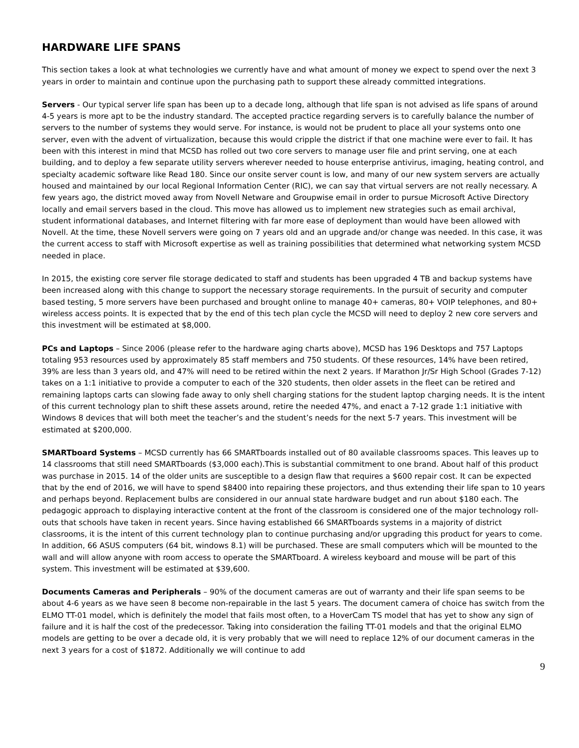HARDWARE LIFE SPANS
This section takes a look at what technologies we currently have and what amount of money we expect to spend over the next 3 years in order to maintain and continue upon the purchasing path to support these already committed integrations.
Servers - Our typical server life span has been up to a decade long, although that life span is not advised as life spans of around 4-5 years is more apt to be the industry standard. The accepted practice regarding servers is to carefully balance the number of servers to the number of systems they would serve. For instance, is would not be prudent to place all your systems onto one server, even with the advent of virtualization, because this would cripple the district if that one machine were ever to fail. It has been with this interest in mind that MCSD has rolled out two core servers to manage user file and print serving, one at each building, and to deploy a few separate utility servers wherever needed to house enterprise antivirus, imaging, heating control, and specialty academic software like Read 180. Since our onsite server count is low, and many of our new system servers are actually housed and maintained by our local Regional Information Center (RIC), we can say that virtual servers are not really necessary. A few years ago, the district moved away from Novell Netware and Groupwise email in order to pursue Microsoft Active Directory locally and email servers based in the cloud. This move has allowed us to implement new strategies such as email archival, student informational databases, and Internet filtering with far more ease of deployment than would have been allowed with Novell. At the time, these Novell servers were going on 7 years old and an upgrade and/or change was needed. In this case, it was the current access to staff with Microsoft expertise as well as training possibilities that determined what networking system MCSD needed in place.
In 2015, the existing core server file storage dedicated to staff and students has been upgraded 4 TB and backup systems have been increased along with this change to support the necessary storage requirements. In the pursuit of security and computer based testing, 5 more servers have been purchased and brought online to manage 40+ cameras, 80+ VOIP telephones, and 80+ wireless access points. It is expected that by the end of this tech plan cycle the MCSD will need to deploy 2 new core servers and this investment will be estimated at $8,000.
PCs and Laptops – Since 2006 (please refer to the hardware aging charts above), MCSD has 196 Desktops and 757 Laptops totaling 953 resources used by approximately 85 staff members and 750 students. Of these resources, 14% have been retired, 39% are less than 3 years old, and 47% will need to be retired within the next 2 years. If Marathon Jr/Sr High School (Grades 7-12) takes on a 1:1 initiative to provide a computer to each of the 320 students, then older assets in the fleet can be retired and remaining laptops carts can slowing fade away to only shell charging stations for the student laptop charging needs. It is the intent of this current technology plan to shift these assets around, retire the needed 47%, and enact a 7-12 grade 1:1 initiative with Windows 8 devices that will both meet the teacher’s and the student’s needs for the next 5-7 years. This investment will be estimated at $200,000.
SMARTboard Systems – MCSD currently has 66 SMARTboards installed out of 80 available classrooms spaces. This leaves up to 14 classrooms that still need SMARTboards ($3,000 each).This is substantial commitment to one brand. About half of this product was purchase in 2015. 14 of the older units are susceptible to a design flaw that requires a $600 repair cost. It can be expected that by the end of 2016, we will have to spend $8400 into repairing these projectors, and thus extending their life span to 10 years and perhaps beyond. Replacement bulbs are considered in our annual state hardware budget and run about $180 each. The pedagogic approach to displaying interactive content at the front of the classroom is considered one of the major technology roll-outs that schools have taken in recent years. Since having established 66 SMARTboards systems in a majority of district classrooms, it is the intent of this current technology plan to continue purchasing and/or upgrading this product for years to come. In addition, 66 ASUS computers (64 bit, windows 8.1) will be purchased. These are small computers which will be mounted to the wall and will allow anyone with room access to operate the SMARTboard. A wireless keyboard and mouse will be part of this system. This investment will be estimated at $39,600.
Documents Cameras and Peripherals – 90% of the document cameras are out of warranty and their life span seems to be about 4-6 years as we have seen 8 become non-repairable in the last 5 years. The document camera of choice has switch from the ELMO TT-01 model, which is definitely the model that fails most often, to a HoverCam TS model that has yet to show any sign of failure and it is half the cost of the predecessor. Taking into consideration the failing TT-01 models and that the original ELMO models are getting to be over a decade old, it is very probably that we will need to replace 12% of our document cameras in the next 3 years for a cost of $1872. Additionally we will continue to add
9